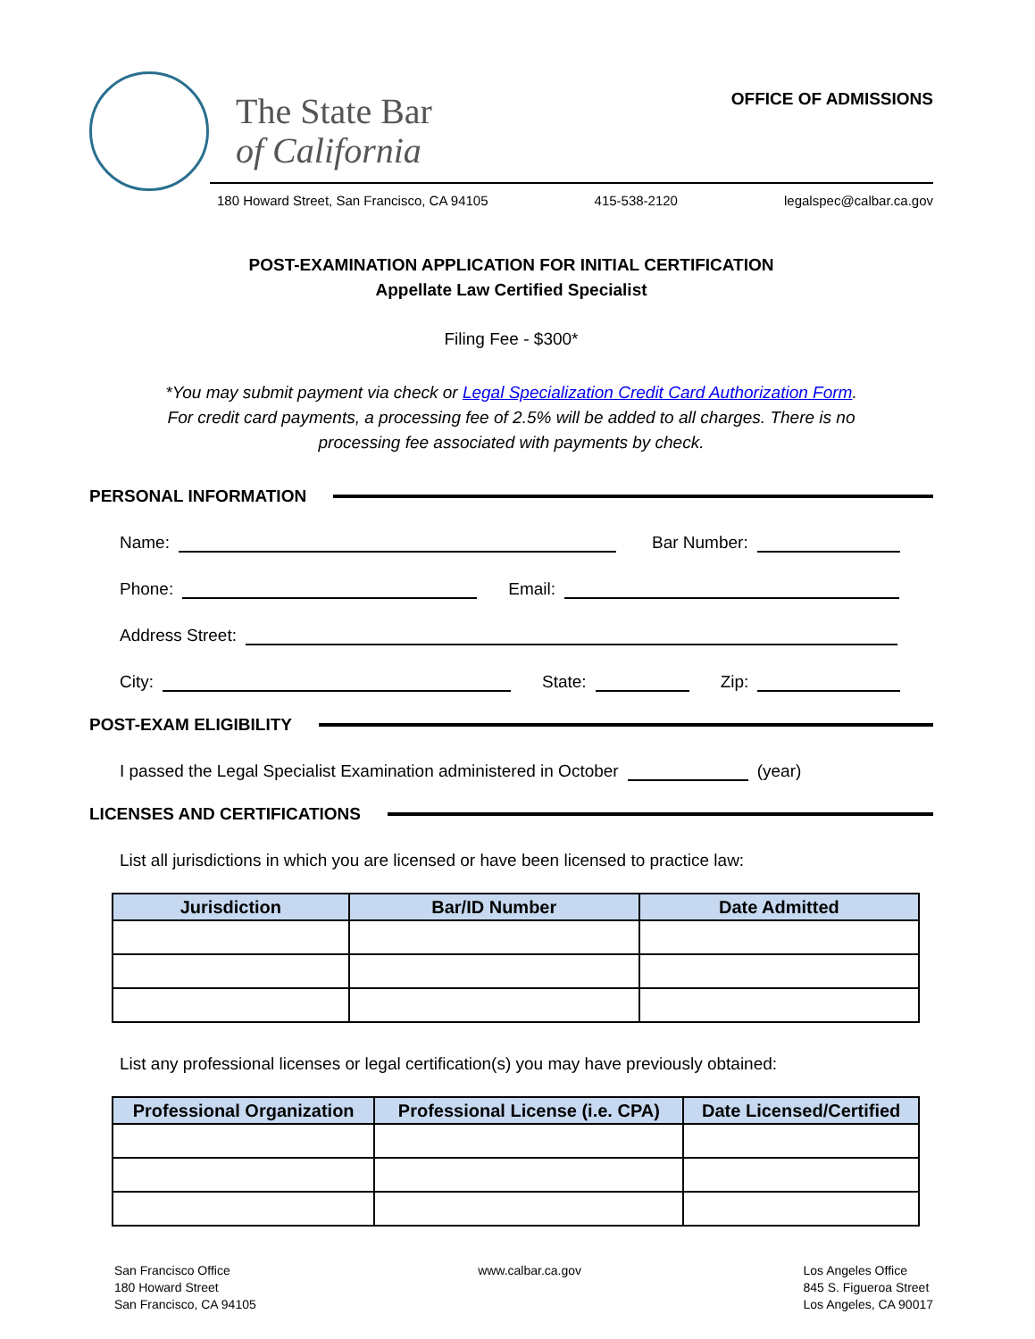The State Bar
of California
OFFICE OF ADMISSIONS
180 Howard Street, San Francisco, CA 94105 415-538-2120 legalspec@calbar.ca.gov
POST-EXAMINATION APPLICATION FOR INITIAL CERTIFICATION
Appellate Law Certified Specialist
Filing Fee - $300*
*You may submit payment via check or Legal Specialization Credit Card Authorization Form.
For credit card payments, a processing fee of 2.5% will be added to all charges. There is no
processing fee associated with payments by check.
PERSONAL INFORMATION
Name:
Bar Number:
Phone:
Email:
Address Street:
City:
State:
Zip:
POST-EXAM ELIGIBILITY
I passed the Legal Specialist Examination administered in October
(year)
LICENSES AND CERTIFICATIONS
List all jurisdictions in which you are licensed or have been licensed to practice law:
| Jurisdiction | Bar/ID Number | Date Admitted |
| --- | --- | --- |
List any professional licenses or legal certification(s) you may have previously obtained:
| Professional Organization | Professional License (i.e. CPA) | Date Licensed/Certified |
| --- | --- | --- |
San Francisco Office
180 Howard Street
San Francisco, CA 94105
www.calbar.ca.gov Los Angeles Office
845 S. Figueroa Street
Los Angeles, CA 90017